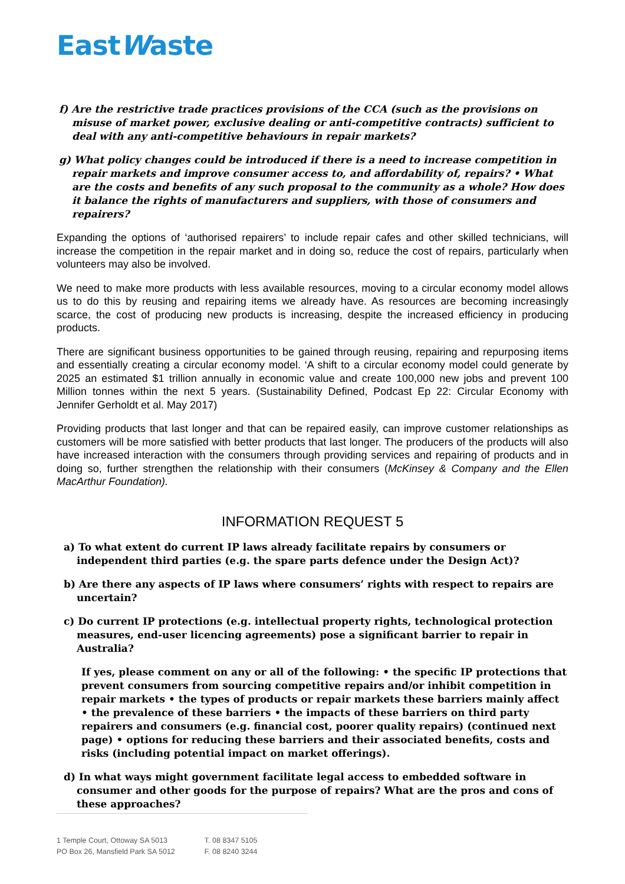EastWaste
f) Are the restrictive trade practices provisions of the CCA (such as the provisions on misuse of market power, exclusive dealing or anti-competitive contracts) sufficient to deal with any anti-competitive behaviours in repair markets?
g) What policy changes could be introduced if there is a need to increase competition in repair markets and improve consumer access to, and affordability of, repairs? • What are the costs and benefits of any such proposal to the community as a whole? How does it balance the rights of manufacturers and suppliers, with those of consumers and repairers?
Expanding the options of ‘authorised repairers’ to include repair cafes and other skilled technicians, will increase the competition in the repair market and in doing so, reduce the cost of repairs, particularly when volunteers may also be involved.
We need to make more products with less available resources, moving to a circular economy model allows us to do this by reusing and repairing items we already have. As resources are becoming increasingly scarce, the cost of producing new products is increasing, despite the increased efficiency in producing products.
There are significant business opportunities to be gained through reusing, repairing and repurposing items and essentially creating a circular economy model. ‘A shift to a circular economy model could generate by 2025 an estimated $1 trillion annually in economic value and create 100,000 new jobs and prevent 100 Million tonnes within the next 5 years. (Sustainability Defined, Podcast Ep 22: Circular Economy with Jennifer Gerholdt et al. May 2017)
Providing products that last longer and that can be repaired easily, can improve customer relationships as customers will be more satisfied with better products that last longer. The producers of the products will also have increased interaction with the consumers through providing services and repairing of products and in doing so, further strengthen the relationship with their consumers (McKinsey & Company and the Ellen MacArthur Foundation).
INFORMATION REQUEST 5
a) To what extent do current IP laws already facilitate repairs by consumers or independent third parties (e.g. the spare parts defence under the Design Act)?
b) Are there any aspects of IP laws where consumers’ rights with respect to repairs are uncertain?
c) Do current IP protections (e.g. intellectual property rights, technological protection measures, end-user licencing agreements) pose a significant barrier to repair in Australia?
If yes, please comment on any or all of the following: • the specific IP protections that prevent consumers from sourcing competitive repairs and/or inhibit competition in repair markets • the types of products or repair markets these barriers mainly affect • the prevalence of these barriers • the impacts of these barriers on third party repairers and consumers (e.g. financial cost, poorer quality repairs) (continued next page) • options for reducing these barriers and their associated benefits, costs and risks (including potential impact on market offerings).
d) In what ways might government facilitate legal access to embedded software in consumer and other goods for the purpose of repairs? What are the pros and cons of these approaches?
1 Temple Court, Ottoway SA 5013
PO Box 26, Mansfield Park SA 5012
T. 08 8347 5105
F. 08 8240 3244